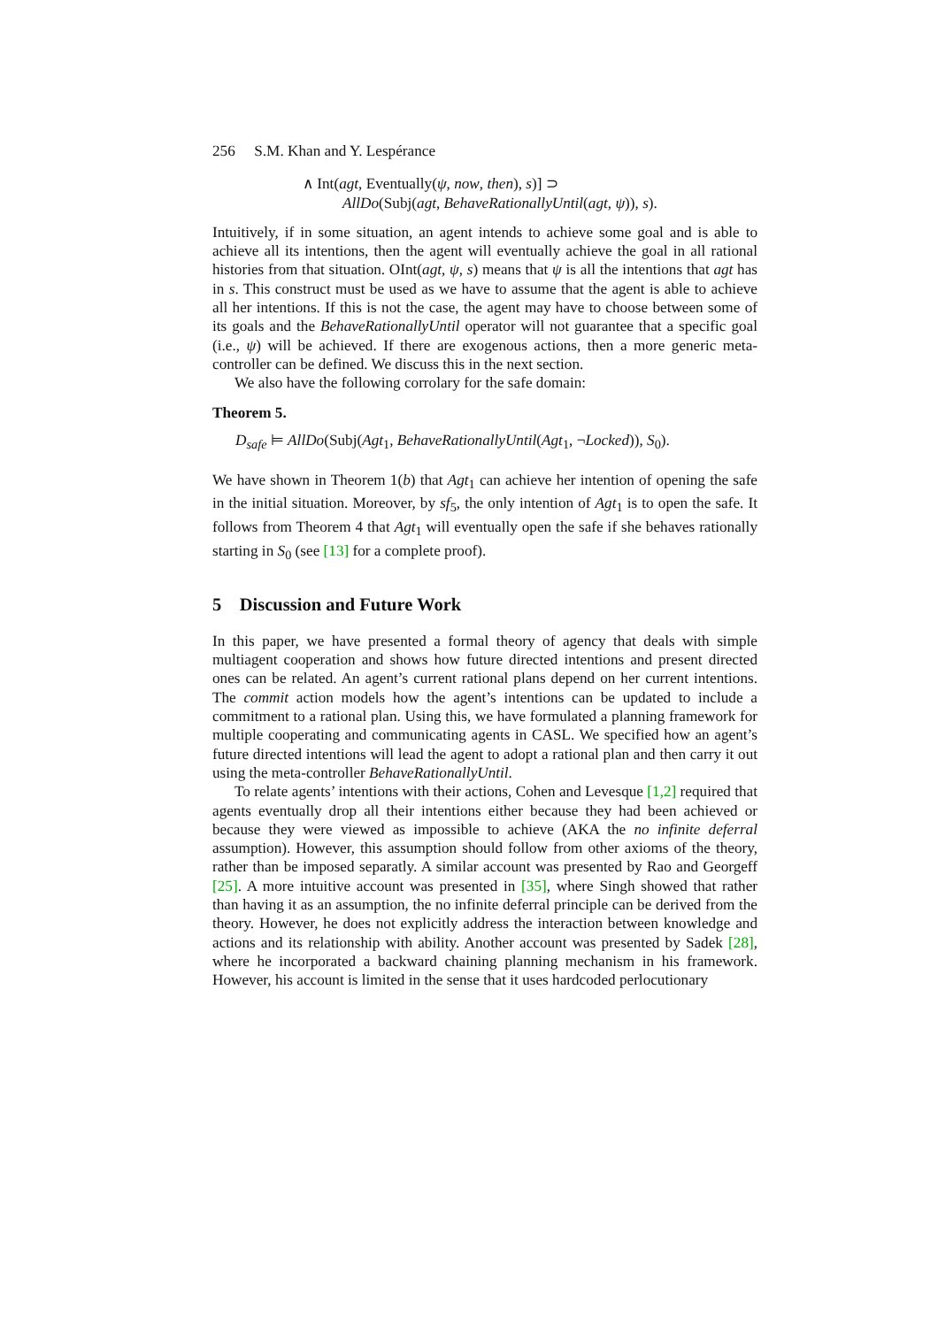256 S.M. Khan and Y. Lespérance
∧ Int(agt, Eventually(ψ, now, then), s)] ⊃
AllDo(Subj(agt, BehaveRationallyUntil(agt, ψ)), s).
Intuitively, if in some situation, an agent intends to achieve some goal and is able to achieve all its intentions, then the agent will eventually achieve the goal in all rational histories from that situation. OInt(agt, ψ, s) means that ψ is all the intentions that agt has in s. This construct must be used as we have to assume that the agent is able to achieve all her intentions. If this is not the case, the agent may have to choose between some of its goals and the BehaveRationallyUntil operator will not guarantee that a specific goal (i.e., ψ) will be achieved. If there are exogenous actions, then a more generic meta-controller can be defined. We discuss this in the next section.
We also have the following corrolary for the safe domain:
Theorem 5.
D<sub>safe</sub> ⊨ AllDo(Subj(Agt<sub>1</sub>, BehaveRationallyUntil(Agt<sub>1</sub>, ¬Locked)), S<sub>0</sub>).
We have shown in Theorem 1(b) that Agt<sub>1</sub> can achieve her intention of opening the safe in the initial situation. Moreover, by sf<sub>5</sub>, the only intention of Agt<sub>1</sub> is to open the safe. It follows from Theorem 4 that Agt<sub>1</sub> will eventually open the safe if she behaves rationally starting in S<sub>0</sub> (see [13] for a complete proof).
5 Discussion and Future Work
In this paper, we have presented a formal theory of agency that deals with simple multiagent cooperation and shows how future directed intentions and present directed ones can be related. An agent’s current rational plans depend on her current intentions. The commit action models how the agent’s intentions can be updated to include a commitment to a rational plan. Using this, we have formulated a planning framework for multiple cooperating and communicating agents in CASL. We specified how an agent’s future directed intentions will lead the agent to adopt a rational plan and then carry it out using the meta-controller BehaveRationallyUntil.
To relate agents’ intentions with their actions, Cohen and Levesque [1,2] required that agents eventually drop all their intentions either because they had been achieved or because they were viewed as impossible to achieve (AKA the no infinite deferral assumption). However, this assumption should follow from other axioms of the theory, rather than be imposed separatly. A similar account was presented by Rao and Georgeff [25]. A more intuitive account was presented in [35], where Singh showed that rather than having it as an assumption, the no infinite deferral principle can be derived from the theory. However, he does not explicitly address the interaction between knowledge and actions and its relationship with ability. Another account was presented by Sadek [28], where he incorporated a backward chaining planning mechanism in his framework. However, his account is limited in the sense that it uses hardcoded perlocutionary